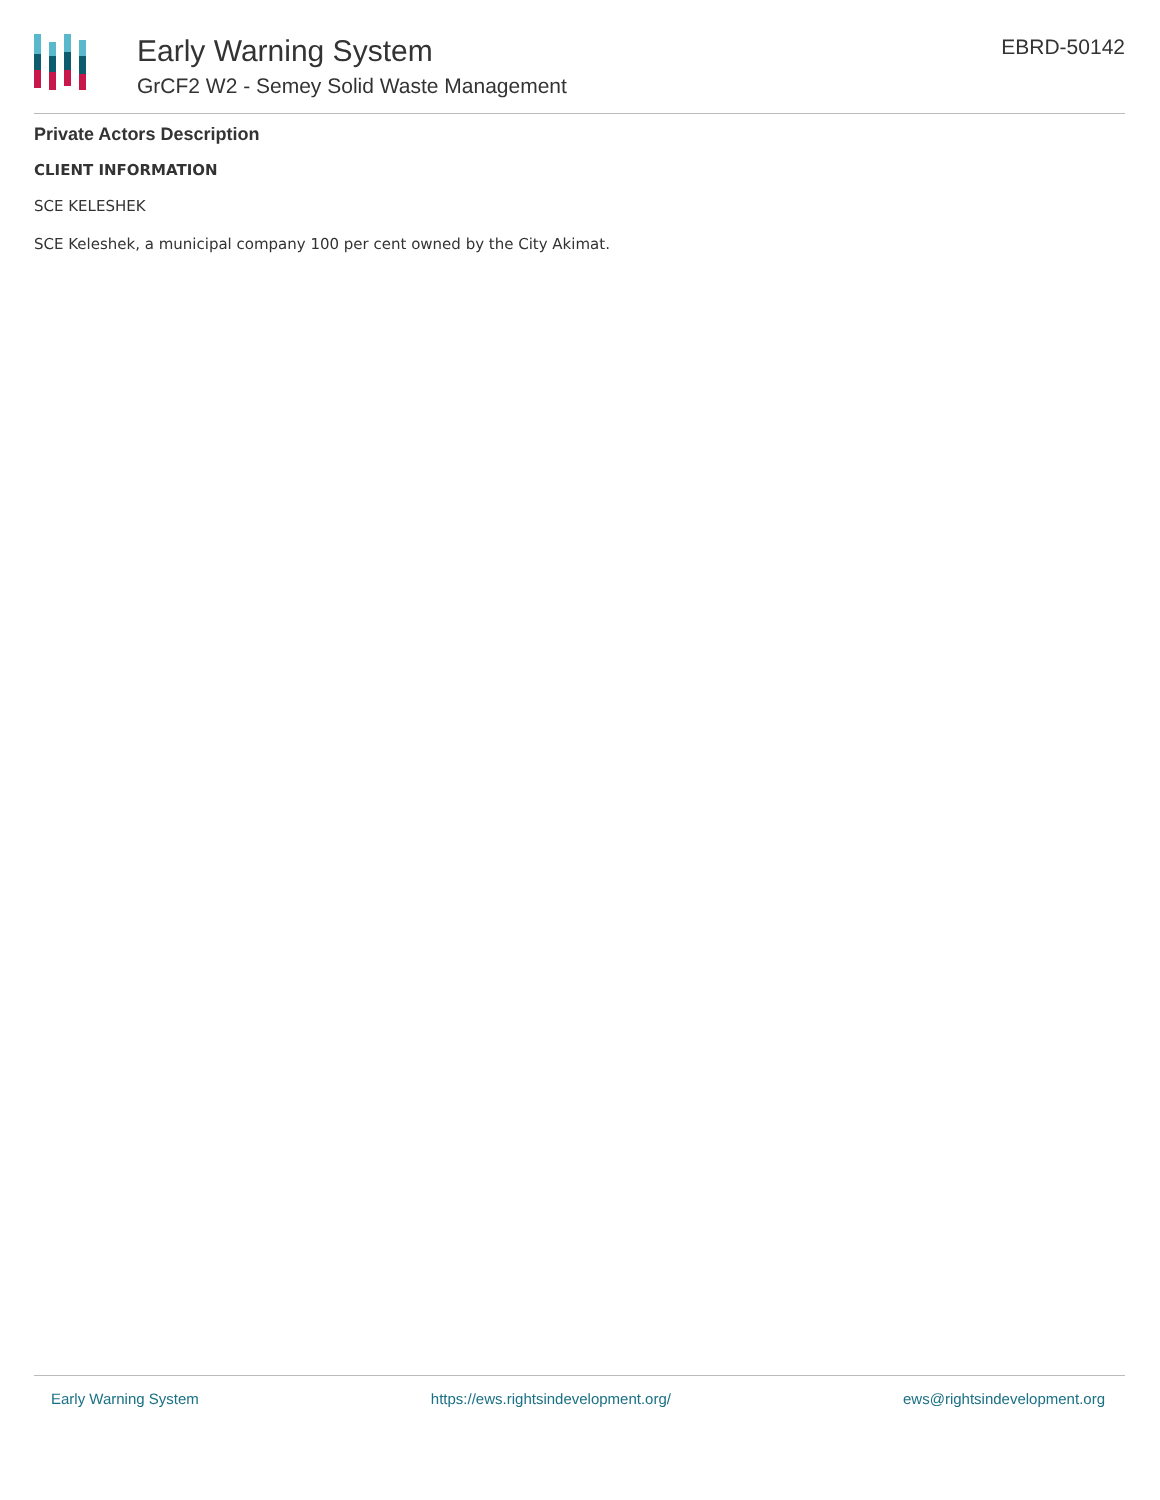Early Warning System
GrCF2 W2 - Semey Solid Waste Management
EBRD-50142
Private Actors Description
CLIENT INFORMATION
SCE KELESHEK
SCE Keleshek, a municipal company 100 per cent owned by the City Akimat.
Early Warning System https://ews.rightsindevelopment.org/ ews@rightsindevelopment.org